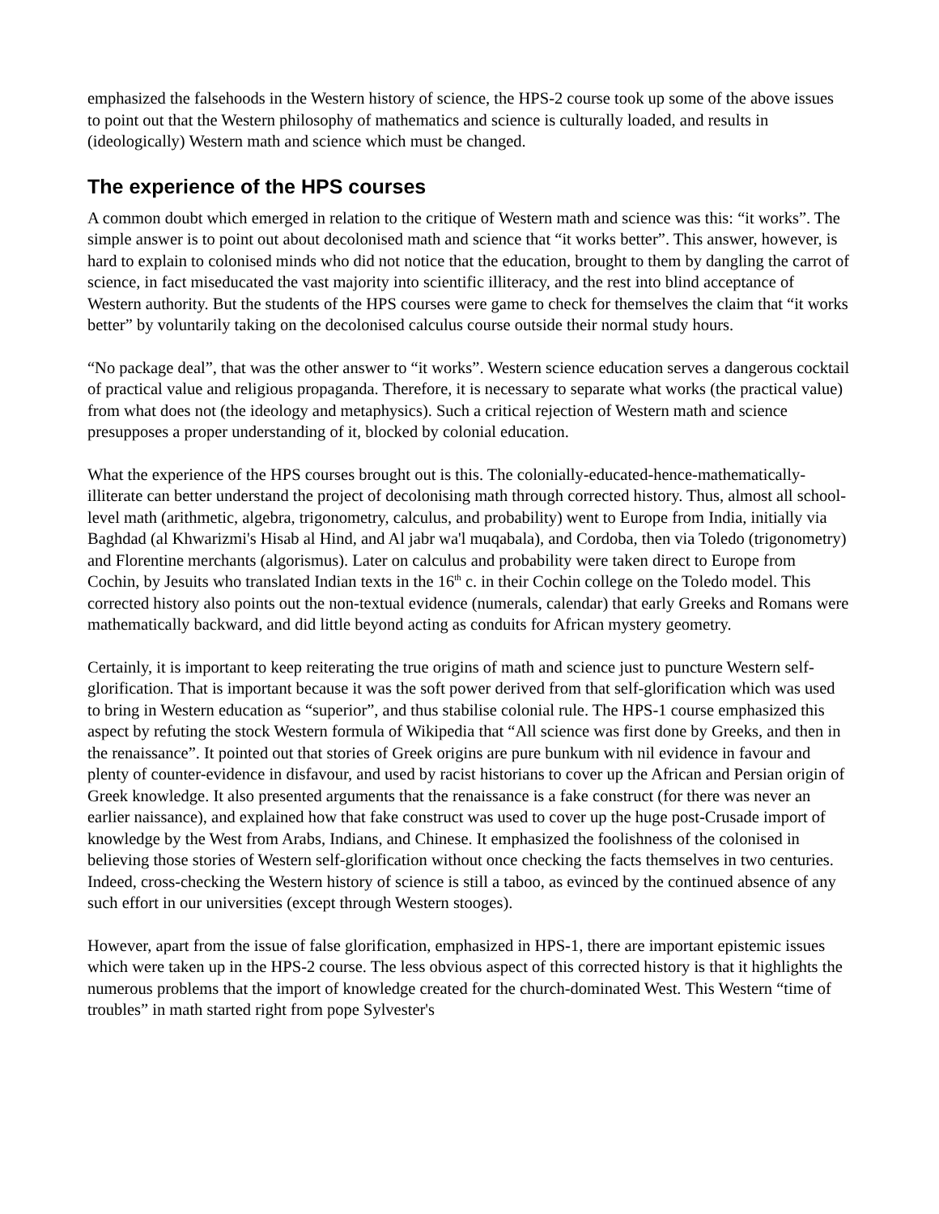emphasized the falsehoods in the Western history of science, the HPS-2 course took up some of the above issues to point out that the Western philosophy of mathematics and science is culturally loaded, and results in (ideologically) Western math and science which must be changed.
The experience of the HPS courses
A common doubt which emerged in relation to the critique of Western math and science was this: “it works”. The simple answer is to point out about decolonised math and science that “it works better”. This answer, however, is hard to explain to colonised minds who did not notice that the education, brought to them by dangling the carrot of science, in fact miseducated the vast majority into scientific illiteracy, and the rest into blind acceptance of Western authority. But the students of the HPS courses were game to check for themselves the claim that “it works better” by voluntarily taking on the decolonised calculus course outside their normal study hours.
“No package deal”, that was the other answer to “it works”. Western science education serves a dangerous cocktail of practical value and religious propaganda. Therefore, it is necessary to separate what works (the practical value) from what does not (the ideology and metaphysics). Such a critical rejection of Western math and science presupposes a proper understanding of it, blocked by colonial education.
What the experience of the HPS courses brought out is this. The colonially-educated-hence-mathematically-illiterate can better understand the project of decolonising math through corrected history. Thus, almost all school-level math (arithmetic, algebra, trigonometry, calculus, and probability) went to Europe from India, initially via Baghdad (al Khwarizmi's Hisab al Hind, and Al jabr wa'l muqabala), and Cordoba, then via Toledo (trigonometry) and Florentine merchants (algorismus). Later on calculus and probability were taken direct to Europe from Cochin, by Jesuits who translated Indian texts in the 16<sup>th</sup> c. in their Cochin college on the Toledo model. This corrected history also points out the non-textual evidence (numerals, calendar) that early Greeks and Romans were mathematically backward, and did little beyond acting as conduits for African mystery geometry.
Certainly, it is important to keep reiterating the true origins of math and science just to puncture Western self-glorification. That is important because it was the soft power derived from that self-glorification which was used to bring in Western education as “superior”, and thus stabilise colonial rule. The HPS-1 course emphasized this aspect by refuting the stock Western formula of Wikipedia that “All science was first done by Greeks, and then in the renaissance”. It pointed out that stories of Greek origins are pure bunkum with nil evidence in favour and plenty of counter-evidence in disfavour, and used by racist historians to cover up the African and Persian origin of Greek knowledge. It also presented arguments that the renaissance is a fake construct (for there was never an earlier naissance), and explained how that fake construct was used to cover up the huge post-Crusade import of knowledge by the West from Arabs, Indians, and Chinese. It emphasized the foolishness of the colonised in believing those stories of Western self-glorification without once checking the facts themselves in two centuries. Indeed, cross-checking the Western history of science is still a taboo, as evinced by the continued absence of any such effort in our universities (except through Western stooges).
However, apart from the issue of false glorification, emphasized in HPS-1, there are important epistemic issues which were taken up in the HPS-2 course. The less obvious aspect of this corrected history is that it highlights the numerous problems that the import of knowledge created for the church-dominated West. This Western “time of troubles” in math started right from pope Sylvester's